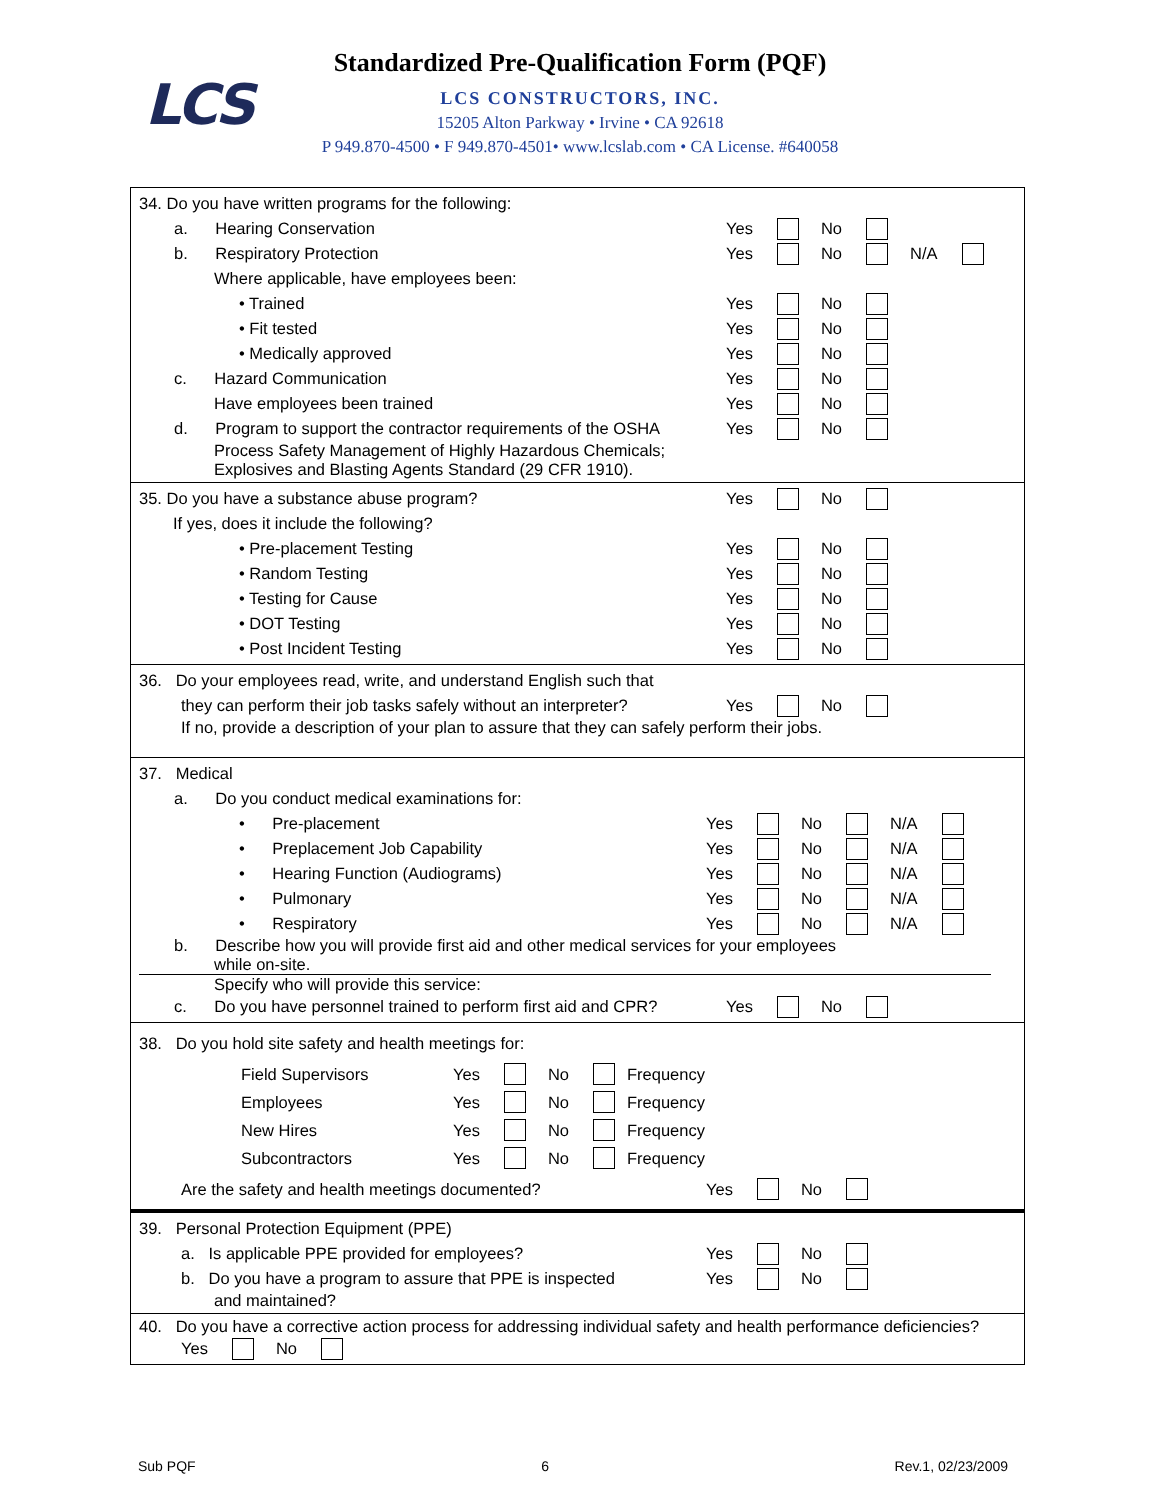LCS
Standardized Pre-Qualification Form (PQF)
LCS CONSTRUCTORS, INC.
15205 Alton Parkway • Irvine • CA 92618
P 949.870-4500 • F 949.870-4501• www.lcslab.com • CA License. #640058
34. Do you have written programs for the following:
a. Hearing Conservation Yes No
b. Respiratory Protection Yes No N/A
Where applicable, have employees been:
• Trained Yes No
• Fit tested Yes No
• Medically approved Yes No
c. Hazard Communication Yes No
Have employees been trained Yes No
d. Program to support the contractor requirements of the OSHA Yes No
Process Safety Management of Highly Hazardous Chemicals;
Explosives and Blasting Agents Standard (29 CFR 1910).
35. Do you have a substance abuse program? Yes No
If yes, does it include the following?
• Pre-placement Testing Yes No
• Random Testing Yes No
• Testing for Cause Yes No
• DOT Testing Yes No
• Post Incident Testing Yes No
36. Do your employees read, write, and understand English such that
they can perform their job tasks safely without an interpreter? Yes No
If no, provide a description of your plan to assure that they can safely perform their jobs.
37. Medical
a. Do you conduct medical examinations for:
• Pre-placement Yes No N/A
• Preplacement Job Capability Yes No N/A
• Hearing Function (Audiograms) Yes No N/A
• Pulmonary Yes No N/A
• Respiratory Yes No N/A
b. Describe how you will provide first aid and other medical services for your employees
while on-site.
Specify who will provide this service:
c. Do you have personnel trained to perform first aid and CPR? Yes No
38. Do you hold site safety and health meetings for:
Field Supervisors Yes No Frequency
Employees Yes No Frequency
New Hires Yes No Frequency
Subcontractors Yes No Frequency
Are the safety and health meetings documented? Yes No
39. Personal Protection Equipment (PPE)
a. Is applicable PPE provided for employees? Yes No
b. Do you have a program to assure that PPE is inspected Yes No
and maintained?
40. Do you have a corrective action process for addressing individual safety and health performance deficiencies?
Yes No
Sub PQF 6 Rev.1, 02/23/2009